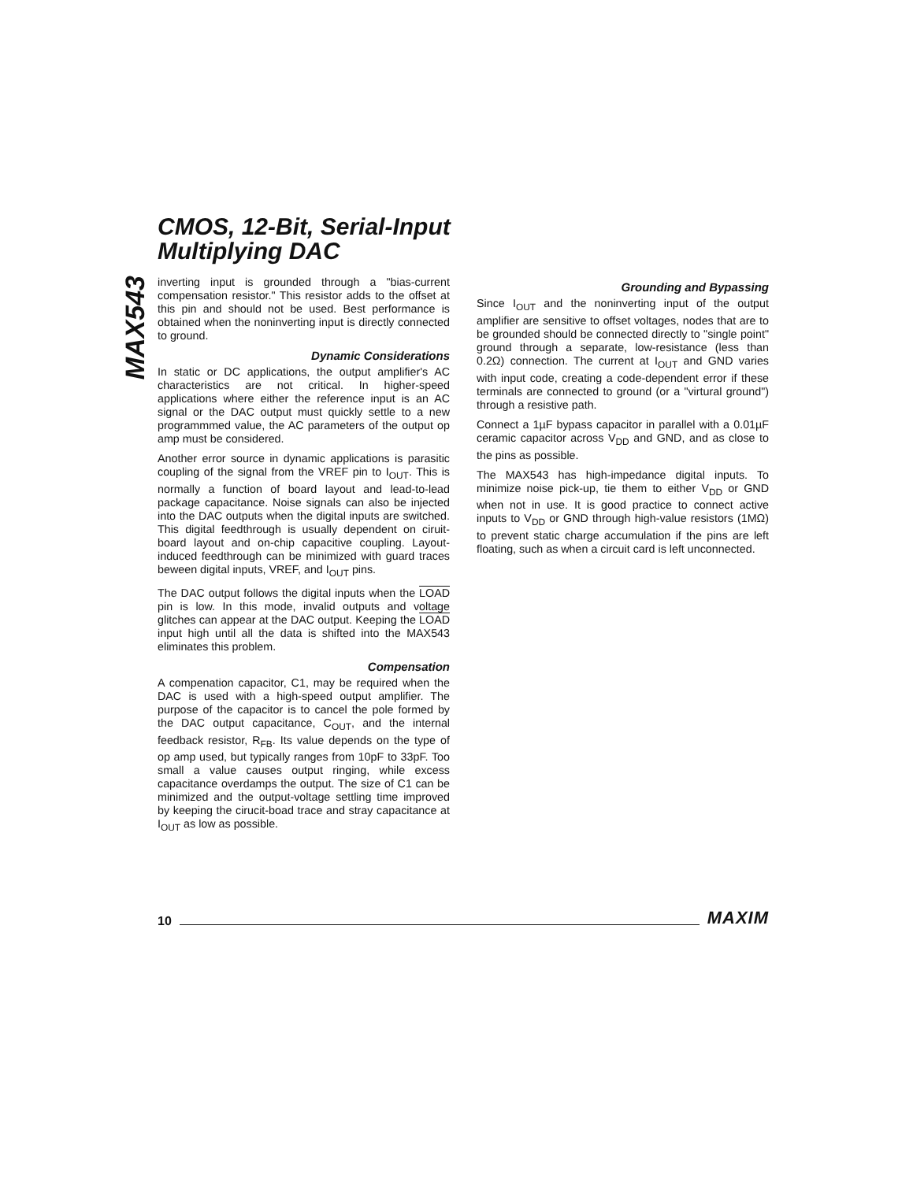CMOS, 12-Bit, Serial-Input
Multiplying DAC
MAX543
inverting input is grounded through a "bias-current compensation resistor." This resistor adds to the offset at this pin and should not be used. Best performance is obtained when the noninverting input is directly connected to ground.
Dynamic Considerations
In static or DC applications, the output amplifier's AC characteristics are not critical. In higher-speed applications where either the reference input is an AC signal or the DAC output must quickly settle to a new programmmed value, the AC parameters of the output op amp must be considered.
Another error source in dynamic applications is parasitic coupling of the signal from the VREF pin to I<sub>OUT</sub>. This is normally a function of board layout and lead-to-lead package capacitance. Noise signals can also be injected into the DAC outputs when the digital inputs are switched. This digital feedthrough is usually dependent on ciruit-board layout and on-chip capacitive coupling. Layout-induced feedthrough can be minimized with guard traces beween digital inputs, VREF, and I<sub>OUT</sub> pins.
The DAC output follows the digital inputs when the LOAD pin is low. In this mode, invalid outputs and voltage glitches can appear at the DAC output. Keeping the LOAD input high until all the data is shifted into the MAX543 eliminates this problem.
Compensation
A compenation capacitor, C1, may be required when the DAC is used with a high-speed output amplifier. The purpose of the capacitor is to cancel the pole formed by the DAC output capacitance, C<sub>OUT</sub>, and the internal feedback resistor, R<sub>FB</sub>. Its value depends on the type of op amp used, but typically ranges from 10pF to 33pF. Too small a value causes output ringing, while excess capacitance overdamps the output. The size of C1 can be minimized and the output-voltage settling time improved by keeping the cirucit-boad trace and stray capacitance at I<sub>OUT</sub> as low as possible.
Grounding and Bypassing
Since I<sub>OUT</sub> and the noninverting input of the output amplifier are sensitive to offset voltages, nodes that are to be grounded should be connected directly to "single point" ground through a separate, low-resistance (less than 0.2Ω) connection. The current at I<sub>OUT</sub> and GND varies with input code, creating a code-dependent error if these terminals are connected to ground (or a "virtural ground") through a resistive path.
Connect a 1µF bypass capacitor in parallel with a 0.01µF ceramic capacitor across V<sub>DD</sub> and GND, and as close to the pins as possible.
The MAX543 has high-impedance digital inputs. To minimize noise pick-up, tie them to either V<sub>DD</sub> or GND when not in use. It is good practice to connect active inputs to V<sub>DD</sub> or GND through high-value resistors (1MΩ) to prevent static charge accumulation if the pins are left floating, such as when a circuit card is left unconnected.
10 MAXIM